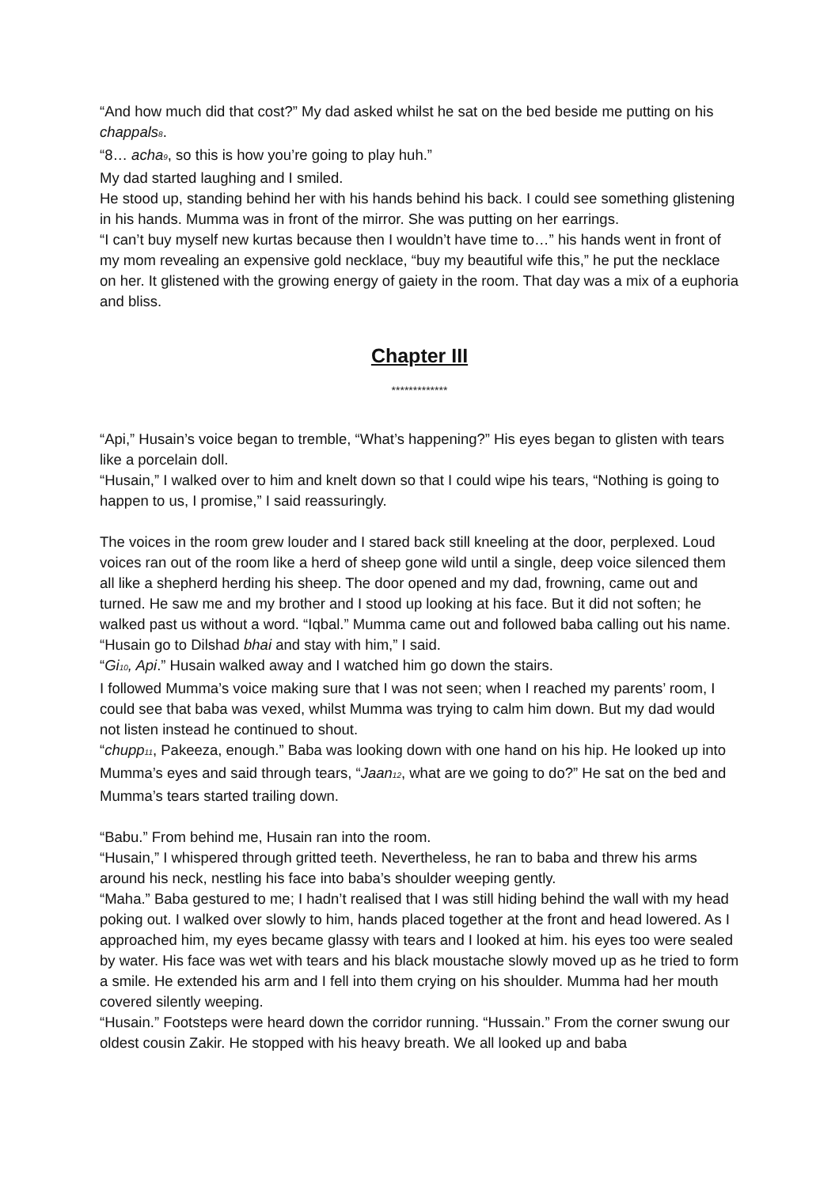“And how much did that cost?” My dad asked whilst he sat on the bed beside me putting on his chappals<sub>8</sub>.
“8… acha<sub>9</sub>, so this is how you’re going to play huh.”
My dad started laughing and I smiled.
He stood up, standing behind her with his hands behind his back. I could see something glistening in his hands. Mumma was in front of the mirror. She was putting on her earrings.
“I can’t buy myself new kurtas because then I wouldn’t have time to…” his hands went in front of my mom revealing an expensive gold necklace, “buy my beautiful wife this,” he put the necklace on her. It glistened with the growing energy of gaiety in the room. That day was a mix of a euphoria and bliss.
Chapter III
*************
“Api,” Husain’s voice began to tremble, “What’s happening?” His eyes began to glisten with tears like a porcelain doll.
“Husain,” I walked over to him and knelt down so that I could wipe his tears, “Nothing is going to happen to us, I promise,” I said reassuringly.
The voices in the room grew louder and I stared back still kneeling at the door, perplexed. Loud voices ran out of the room like a herd of sheep gone wild until a single, deep voice silenced them all like a shepherd herding his sheep. The door opened and my dad, frowning, came out and turned. He saw me and my brother and I stood up looking at his face. But it did not soften; he walked past us without a word. “Iqbal.” Mumma came out and followed baba calling out his name.
“Husain go to Dilshad bhai and stay with him,” I said.
“Gi<sub>10</sub>, Api.” Husain walked away and I watched him go down the stairs.
I followed Mumma’s voice making sure that I was not seen; when I reached my parents’ room, I could see that baba was vexed, whilst Mumma was trying to calm him down. But my dad would not listen instead he continued to shout.
“chupp<sub>11</sub>, Pakeeza, enough.” Baba was looking down with one hand on his hip. He looked up into Mumma’s eyes and said through tears, “Jaan<sub>12</sub>, what are we going to do?” He sat on the bed and Mumma’s tears started trailing down.
“Babu.” From behind me, Husain ran into the room.
“Husain,” I whispered through gritted teeth. Nevertheless, he ran to baba and threw his arms around his neck, nestling his face into baba’s shoulder weeping gently.
“Maha.” Baba gestured to me; I hadn’t realised that I was still hiding behind the wall with my head poking out. I walked over slowly to him, hands placed together at the front and head lowered. As I approached him, my eyes became glassy with tears and I looked at him. his eyes too were sealed by water. His face was wet with tears and his black moustache slowly moved up as he tried to form a smile. He extended his arm and I fell into them crying on his shoulder. Mumma had her mouth covered silently weeping.
“Husain.” Footsteps were heard down the corridor running. “Hussain.” From the corner swung our oldest cousin Zakir. He stopped with his heavy breath. We all looked up and baba